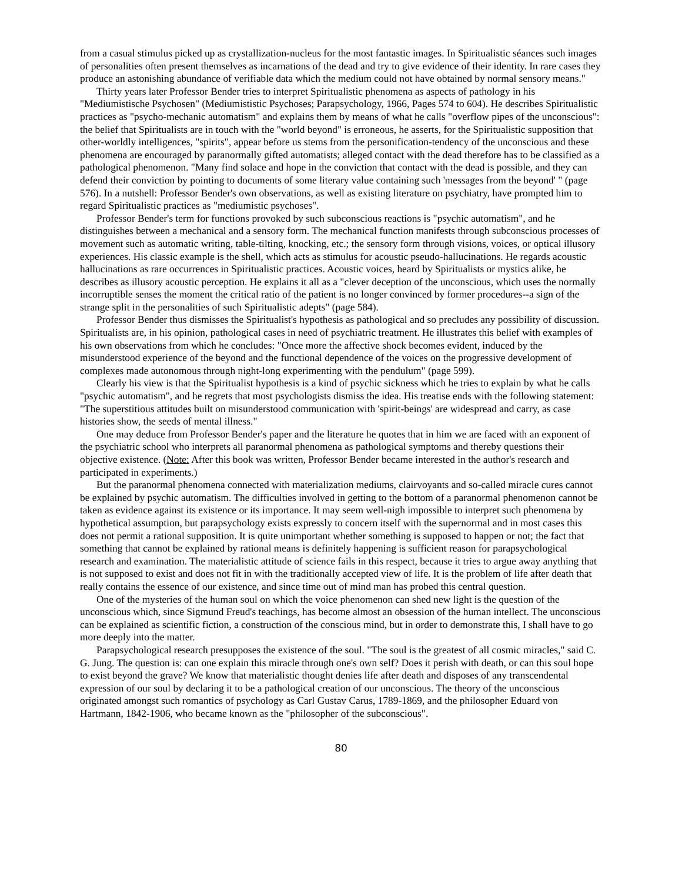from a casual stimulus picked up as crystallization-nucleus for the most fantastic images. In Spiritualistic séances such images of personalities often present themselves as incarnations of the dead and try to give evidence of their identity. In rare cases they produce an astonishing abundance of verifiable data which the medium could not have obtained by normal sensory means."
Thirty years later Professor Bender tries to interpret Spiritualistic phenomena as aspects of pathology in his "Mediumistische Psychosen" (Mediumististic Psychoses; Parapsychology, 1966, Pages 574 to 604). He describes Spiritualistic practices as "psycho-mechanic automatism" and explains them by means of what he calls "overflow pipes of the unconscious": the belief that Spiritualists are in touch with the "world beyond" is erroneous, he asserts, for the Spiritualistic supposition that other-worldly intelligences, "spirits", appear before us stems from the personification-tendency of the unconscious and these phenomena are encouraged by paranormally gifted automatists; alleged contact with the dead therefore has to be classified as a pathological phenomenon. "Many find solace and hope in the conviction that contact with the dead is possible, and they can defend their conviction by pointing to documents of some literary value containing such 'messages from the beyond' " (page 576). In a nutshell: Professor Bender's own observations, as well as existing literature on psychiatry, have prompted him to regard Spiritualistic practices as "mediumistic psychoses".
Professor Bender's term for functions provoked by such subconscious reactions is "psychic automatism", and he distinguishes between a mechanical and a sensory form. The mechanical function manifests through subconscious processes of movement such as automatic writing, table-tilting, knocking, etc.; the sensory form through visions, voices, or optical illusory experiences. His classic example is the shell, which acts as stimulus for acoustic pseudo-hallucinations. He regards acoustic hallucinations as rare occurrences in Spiritualistic practices. Acoustic voices, heard by Spiritualists or mystics alike, he describes as illusory acoustic perception. He explains it all as a "clever deception of the unconscious, which uses the normally incorruptible senses the moment the critical ratio of the patient is no longer convinced by former procedures--a sign of the strange split in the personalities of such Spiritualistic adepts" (page 584).
Professor Bender thus dismisses the Spiritualist's hypothesis as pathological and so precludes any possibility of discussion. Spiritualists are, in his opinion, pathological cases in need of psychiatric treatment. He illustrates this belief with examples of his own observations from which he concludes: "Once more the affective shock becomes evident, induced by the misunderstood experience of the beyond and the functional dependence of the voices on the progressive development of complexes made autonomous through night-long experimenting with the pendulum" (page 599).
Clearly his view is that the Spiritualist hypothesis is a kind of psychic sickness which he tries to explain by what he calls "psychic automatism", and he regrets that most psychologists dismiss the idea. His treatise ends with the following statement: "The superstitious attitudes built on misunderstood communication with 'spirit-beings' are widespread and carry, as case histories show, the seeds of mental illness."
One may deduce from Professor Bender's paper and the literature he quotes that in him we are faced with an exponent of the psychiatric school who interprets all paranormal phenomena as pathological symptoms and thereby questions their objective existence. (Note: After this book was written, Professor Bender became interested in the author's research and participated in experiments.)
But the paranormal phenomena connected with materialization mediums, clairvoyants and so-called miracle cures cannot be explained by psychic automatism. The difficulties involved in getting to the bottom of a paranormal phenomenon cannot be taken as evidence against its existence or its importance. It may seem well-nigh impossible to interpret such phenomena by hypothetical assumption, but parapsychology exists expressly to concern itself with the supernormal and in most cases this does not permit a rational supposition. It is quite unimportant whether something is supposed to happen or not; the fact that something that cannot be explained by rational means is definitely happening is sufficient reason for parapsychological research and examination. The materialistic attitude of science fails in this respect, because it tries to argue away anything that is not supposed to exist and does not fit in with the traditionally accepted view of life. It is the problem of life after death that really contains the essence of our existence, and since time out of mind man has probed this central question.
One of the mysteries of the human soul on which the voice phenomenon can shed new light is the question of the unconscious which, since Sigmund Freud's teachings, has become almost an obsession of the human intellect. The unconscious can be explained as scientific fiction, a construction of the conscious mind, but in order to demonstrate this, I shall have to go more deeply into the matter.
Parapsychological research presupposes the existence of the soul. "The soul is the greatest of all cosmic miracles," said C. G. Jung. The question is: can one explain this miracle through one's own self? Does it perish with death, or can this soul hope to exist beyond the grave? We know that materialistic thought denies life after death and disposes of any transcendental expression of our soul by declaring it to be a pathological creation of our unconscious. The theory of the unconscious originated amongst such romantics of psychology as Carl Gustav Carus, 1789-1869, and the philosopher Eduard von Hartmann, 1842-1906, who became known as the "philosopher of the subconscious".
80